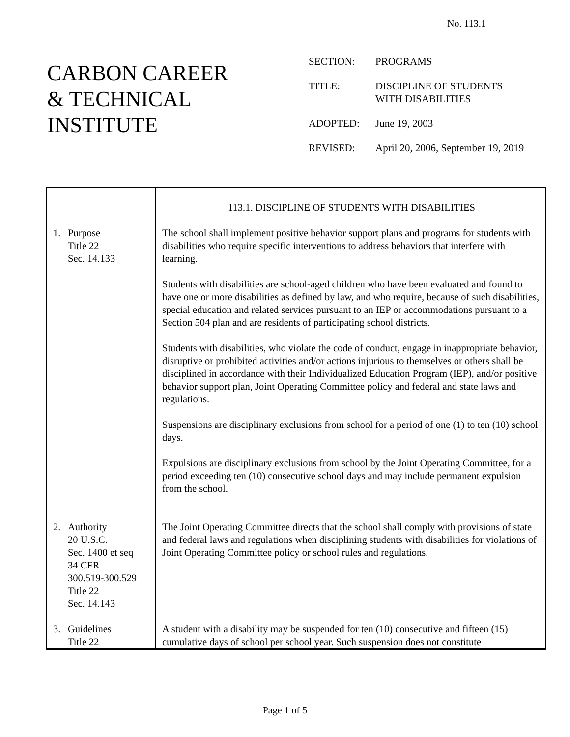No. 113.1
CARBON CAREER
& TECHNICAL
INSTITUTE
| SECTION: | PROGRAMS |
| TITLE: | DISCIPLINE OF STUDENTS WITH DISABILITIES |
| ADOPTED: | June 19, 2003 |
| REVISED: | April 20, 2006, September 19, 2019 |
| | 113.1. DISCIPLINE OF STUDENTS WITH DISABILITIES |
| 1. Purpose Title 22 Sec. 14.133 | The school shall implement positive behavior support plans and programs for students with disabilities who require specific interventions to address behaviors that interfere with learning. Students with disabilities are school-aged children who have been evaluated and found to have one or more disabilities as defined by law, and who require, because of such disabilities, special education and related services pursuant to an IEP or accommodations pursuant to a Section 504 plan and are residents of participating school districts. Students with disabilities, who violate the code of conduct, engage in inappropriate behavior, disruptive or prohibited activities and/or actions injurious to themselves or others shall be disciplined in accordance with their Individualized Education Program (IEP), and/or positive behavior support plan, Joint Operating Committee policy and federal and state laws and regulations. Suspensions are disciplinary exclusions from school for a period of one (1) to ten (10) school days. Expulsions are disciplinary exclusions from school by the Joint Operating Committee, for a period exceeding ten (10) consecutive school days and may include permanent expulsion from the school. |
| 2. Authority 20 U.S.C. Sec. 1400 et seq 34 CFR 300.519-300.529 Title 22 Sec. 14.143 | The Joint Operating Committee directs that the school shall comply with provisions of state and federal laws and regulations when disciplining students with disabilities for violations of Joint Operating Committee policy or school rules and regulations. |
| 3. Guidelines Title 22 | A student with a disability may be suspended for ten (10) consecutive and fifteen (15) cumulative days of school per school year. Such suspension does not constitute |
Page 1 of 5